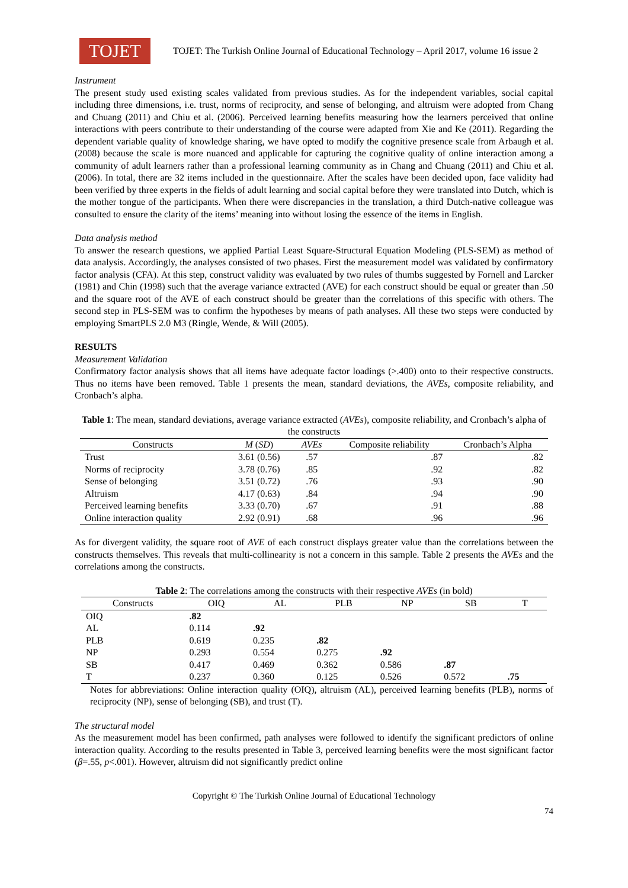TOJET
TOJET: The Turkish Online Journal of Educational Technology – April 2017, volume 16 issue 2
Instrument
The present study used existing scales validated from previous studies. As for the independent variables, social capital including three dimensions, i.e. trust, norms of reciprocity, and sense of belonging, and altruism were adopted from Chang and Chuang (2011) and Chiu et al. (2006). Perceived learning benefits measuring how the learners perceived that online interactions with peers contribute to their understanding of the course were adapted from Xie and Ke (2011). Regarding the dependent variable quality of knowledge sharing, we have opted to modify the cognitive presence scale from Arbaugh et al. (2008) because the scale is more nuanced and applicable for capturing the cognitive quality of online interaction among a community of adult learners rather than a professional learning community as in Chang and Chuang (2011) and Chiu et al. (2006). In total, there are 32 items included in the questionnaire. After the scales have been decided upon, face validity had been verified by three experts in the fields of adult learning and social capital before they were translated into Dutch, which is the mother tongue of the participants. When there were discrepancies in the translation, a third Dutch-native colleague was consulted to ensure the clarity of the items’ meaning into without losing the essence of the items in English.
Data analysis method
To answer the research questions, we applied Partial Least Square-Structural Equation Modeling (PLS-SEM) as method of data analysis. Accordingly, the analyses consisted of two phases. First the measurement model was validated by confirmatory factor analysis (CFA). At this step, construct validity was evaluated by two rules of thumbs suggested by Fornell and Larcker (1981) and Chin (1998) such that the average variance extracted (AVE) for each construct should be equal or greater than .50 and the square root of the AVE of each construct should be greater than the correlations of this specific with others. The second step in PLS-SEM was to confirm the hypotheses by means of path analyses. All these two steps were conducted by employing SmartPLS 2.0 M3 (Ringle, Wende, & Will (2005).
RESULTS
Measurement Validation
Confirmatory factor analysis shows that all items have adequate factor loadings (>.400) onto to their respective constructs. Thus no items have been removed. Table 1 presents the mean, standard deviations, the AVEs, composite reliability, and Cronbach’s alpha.
Table 1 : The mean, standard deviations, average variance extracted ( AVEs ), composite reliability, and Cronbach’s alpha of the constructs
| Constructs | M ( SD ) | AVEs | Composite reliability | Cronbach’s Alpha |
| --- | --- | --- | --- | --- |
| Trust | 3.61 (0.56) | .57 | .87 | .82 |
| Norms of reciprocity | 3.78 (0.76) | .85 | .92 | .82 |
| Sense of belonging | 3.51 (0.72) | .76 | .93 | .90 |
| Altruism | 4.17 (0.63) | .84 | .94 | .90 |
| Perceived learning benefits | 3.33 (0.70) | .67 | .91 | .88 |
| Online interaction quality | 2.92 (0.91) | .68 | .96 | .96 |
As for divergent validity, the square root of AVE of each construct displays greater value than the correlations between the constructs themselves. This reveals that multi-collinearity is not a concern in this sample. Table 2 presents the AVEs and the correlations among the constructs.
Table 2 : The correlations among the constructs with their respective AVEs (in bold)
| Constructs | OIQ | AL | PLB | NP | SB | T |
| --- | --- | --- | --- | --- | --- | --- |
| OIQ | .82 | | | | | |
| AL | 0.114 | .92 | | | | |
| PLB | 0.619 | 0.235 | .82 | | | |
| NP | 0.293 | 0.554 | 0.275 | .92 | | |
| SB | 0.417 | 0.469 | 0.362 | 0.586 | .87 | |
| T | 0.237 | 0.360 | 0.125 | 0.526 | 0.572 | .75 |
Notes for abbreviations: Online interaction quality (OIQ), altruism (AL), perceived learning benefits (PLB), norms of reciprocity (NP), sense of belonging (SB), and trust (T).
The structural model
As the measurement model has been confirmed, path analyses were followed to identify the significant predictors of online interaction quality. According to the results presented in Table 3, perceived learning benefits were the most significant factor (β=.55, p<.001). However, altruism did not significantly predict online
Copyright © The Turkish Online Journal of Educational Technology
74